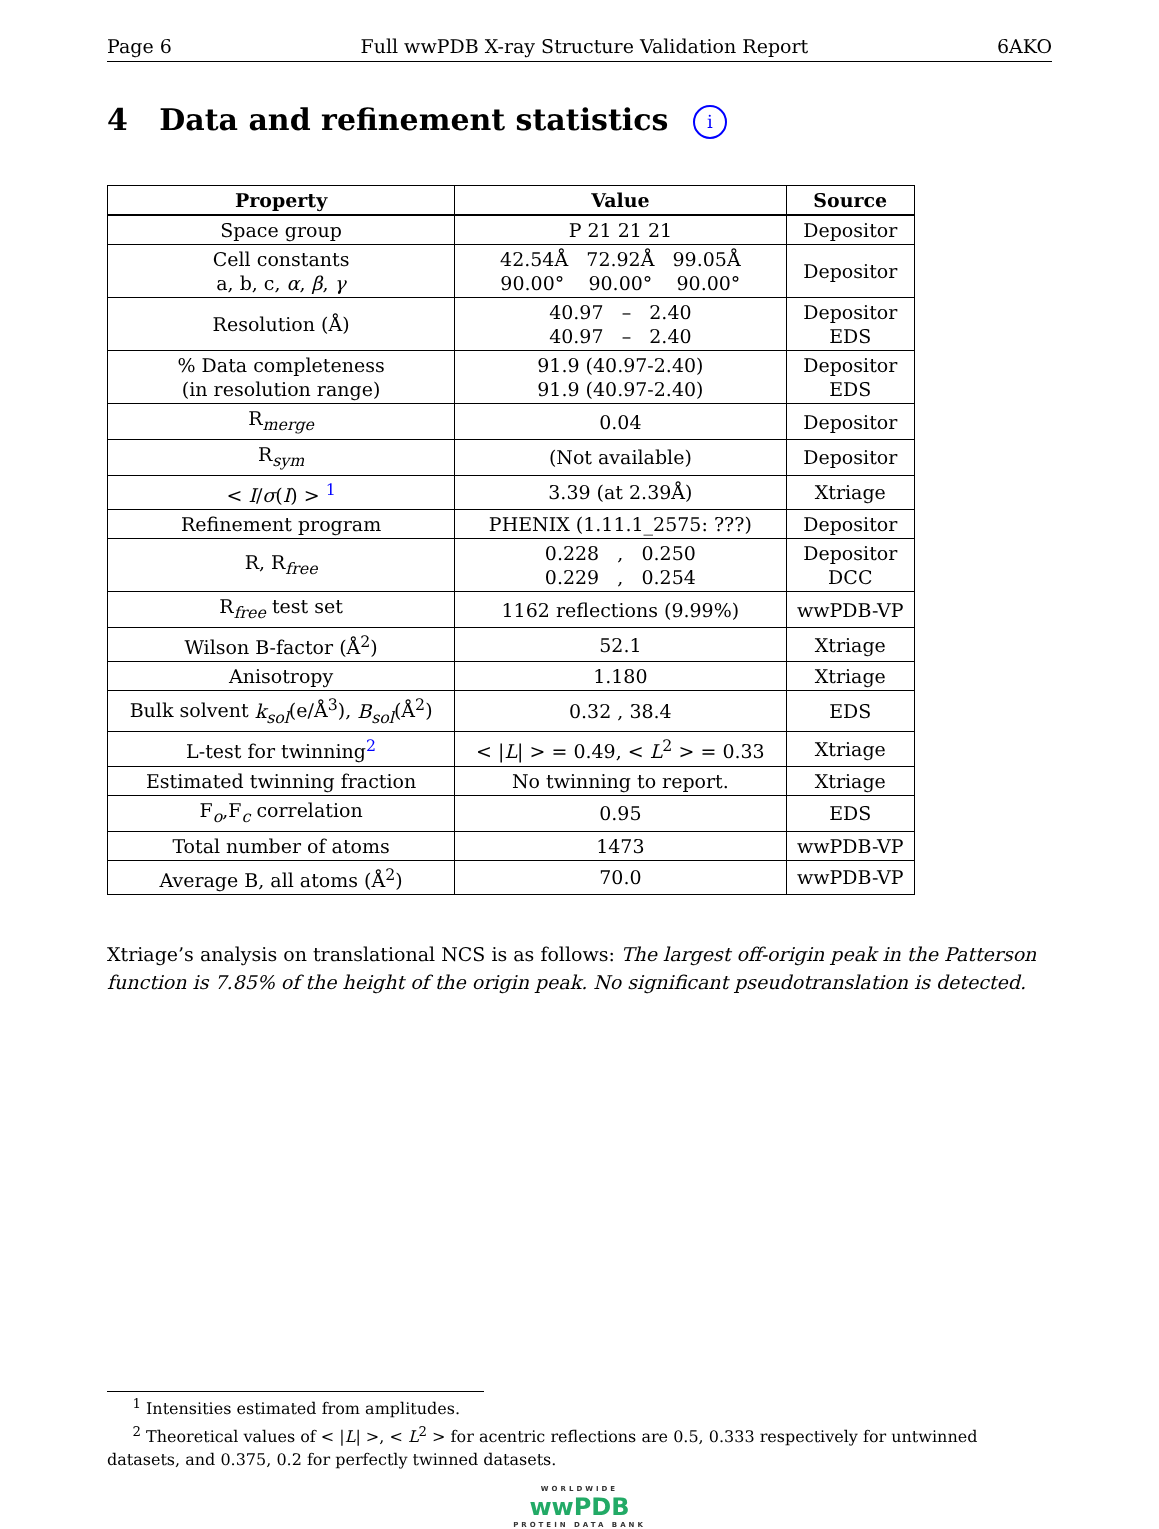Page 6 Full wwPDB X-ray Structure Validation Report 6AKO
4 Data and refinement statistics i
| Property | Value | Source |
| --- | --- | --- |
| Space group | P 21 21 21 | Depositor |
| Cell constants a, b, c, α , β , γ | 42.54Å 72.92Å 99.05Å 90.00° 90.00° 90.00° | Depositor |
| Resolution (Å) | 40.97 – 2.40 40.97 – 2.40 | Depositor EDS |
| % Data completeness (in resolution range) | 91.9 (40.97-2.40) 91.9 (40.97-2.40) | Depositor EDS |
| R<sub>merge</sub> | 0.04 | Depositor |
| R<sub>sym</sub> | (Not available) | Depositor |
| < I / σ ( I ) > <sup>1</sup> | 3.39 (at 2.39Å) | Xtriage |
| Refinement program | PHENIX (1.11.1_2575: ???) | Depositor |
| R, R<sub>free</sub> | 0.228 , 0.250 0.229 , 0.254 | Depositor DCC |
| R<sub>free</sub> test set | 1162 reflections (9.99%) | wwPDB-VP |
| Wilson B-factor (Å<sup>2</sup>) | 52.1 | Xtriage |
| Anisotropy | 1.180 | Xtriage |
| Bulk solvent k<sub>sol</sub> (e/Å<sup>3</sup>), B<sub>sol</sub> (Å<sup>2</sup>) | 0.32 , 38.4 | EDS |
| L-test for twinning<sup>2</sup> | < / L / > = 0.49, < L<sup>2</sup> > = 0.33 | Xtriage |
| Estimated twinning fraction | No twinning to report. | Xtriage |
| F<sub>o</sub>,F<sub>c</sub> correlation | 0.95 | EDS |
| Total number of atoms | 1473 | wwPDB-VP |
| Average B, all atoms (Å<sup>2</sup>) | 70.0 | wwPDB-VP |
Xtriage’s analysis on translational NCS is as follows: The largest off-origin peak in the Patterson function is 7.85% of the height of the origin peak. No significant pseudotranslation is detected.
<sup>1</sup> Intensities estimated from amplitudes.
<sup>2</sup> Theoretical values of < |L| >, < L<sup>2</sup> > for acentric reflections are 0.5, 0.333 respectively for untwinned datasets, and 0.375, 0.2 for perfectly twinned datasets.
WORLDWIDE
wwPDB
PROTEIN DATA BANK